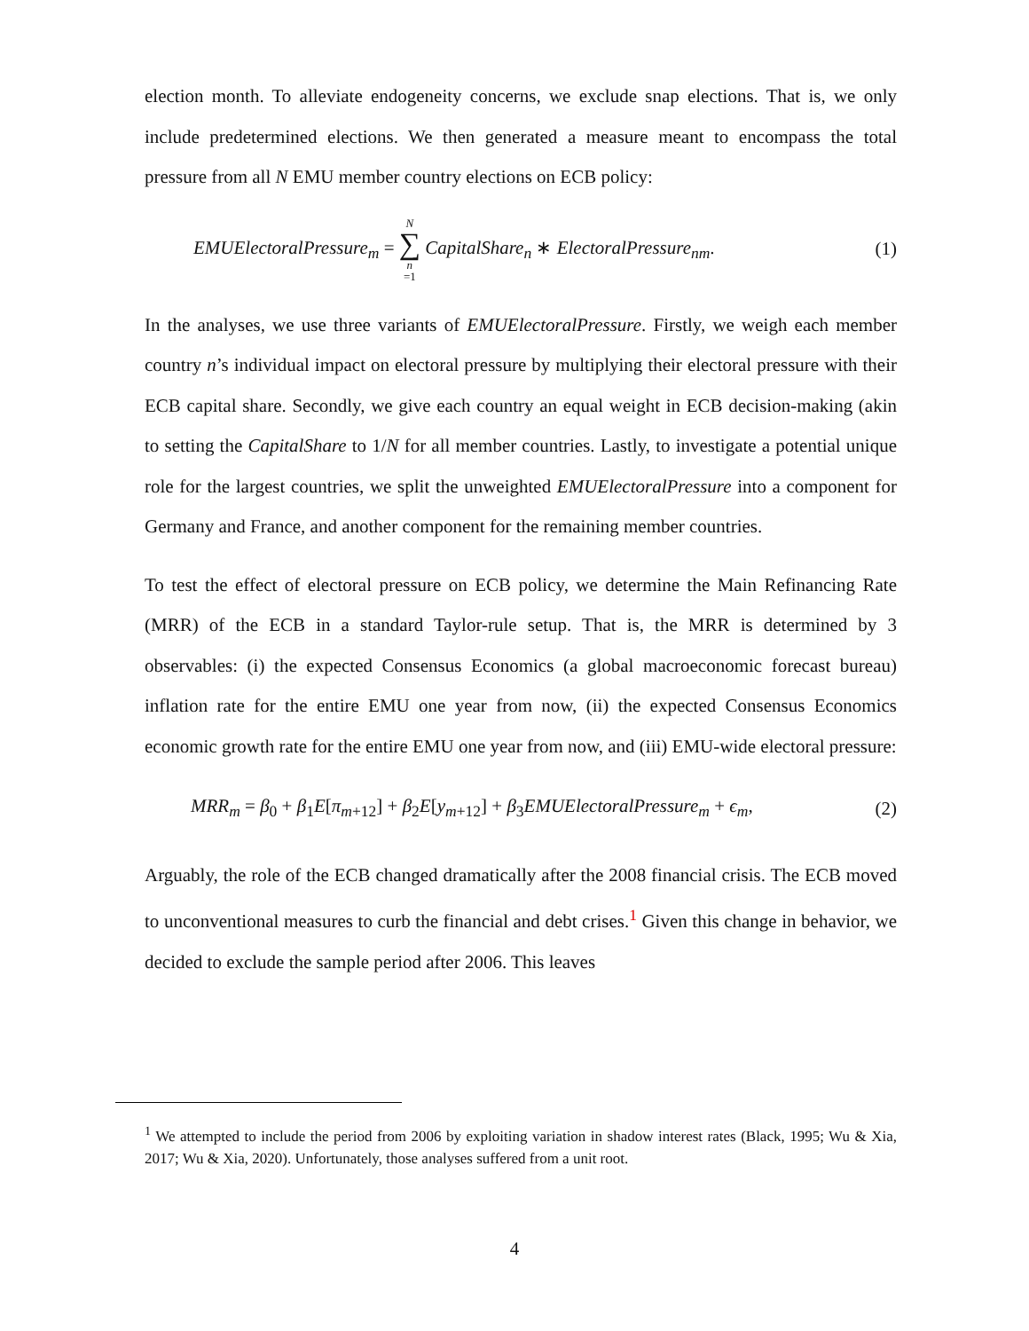election month. To alleviate endogeneity concerns, we exclude snap elections. That is, we only include predetermined elections. We then generated a measure meant to encompass the total pressure from all N EMU member country elections on ECB policy:
EMUElectoralPressure<sub>m</sub> = N ∑ n =1 CapitalShare<sub>n</sub> ∗ ElectoralPressure<sub>nm</sub>. (1)
In the analyses, we use three variants of EMUElectoralPressure. Firstly, we weigh each member country n’s individual impact on electoral pressure by multiplying their electoral pressure with their ECB capital share. Secondly, we give each country an equal weight in ECB decision-making (akin to setting the CapitalShare to 1/N for all member countries. Lastly, to investigate a potential unique role for the largest countries, we split the unweighted EMUElectoralPressure into a component for Germany and France, and another component for the remaining member countries.
To test the effect of electoral pressure on ECB policy, we determine the Main Refinancing Rate (MRR) of the ECB in a standard Taylor-rule setup. That is, the MRR is determined by 3 observables: (i) the expected Consensus Economics (a global macroeconomic forecast bureau) inflation rate for the entire EMU one year from now, (ii) the expected Consensus Economics economic growth rate for the entire EMU one year from now, and (iii) EMU-wide electoral pressure:
MRR<sub>m</sub> = β<sub>0</sub> + β<sub>1</sub>E[π<sub>m+12</sub>] + β<sub>2</sub>E[y<sub>m+12</sub>] + β<sub>3</sub>EMUElectoralPressure<sub>m</sub> + ϵ<sub>m</sub>, (2)
Arguably, the role of the ECB changed dramatically after the 2008 financial crisis. The ECB moved to unconventional measures to curb the financial and debt crises.<sup>1</sup> Given this change in behavior, we decided to exclude the sample period after 2006. This leaves
<sup>1</sup> We attempted to include the period from 2006 by exploiting variation in shadow interest rates (Black, 1995; Wu & Xia, 2017; Wu & Xia, 2020). Unfortunately, those analyses suffered from a unit root.
4